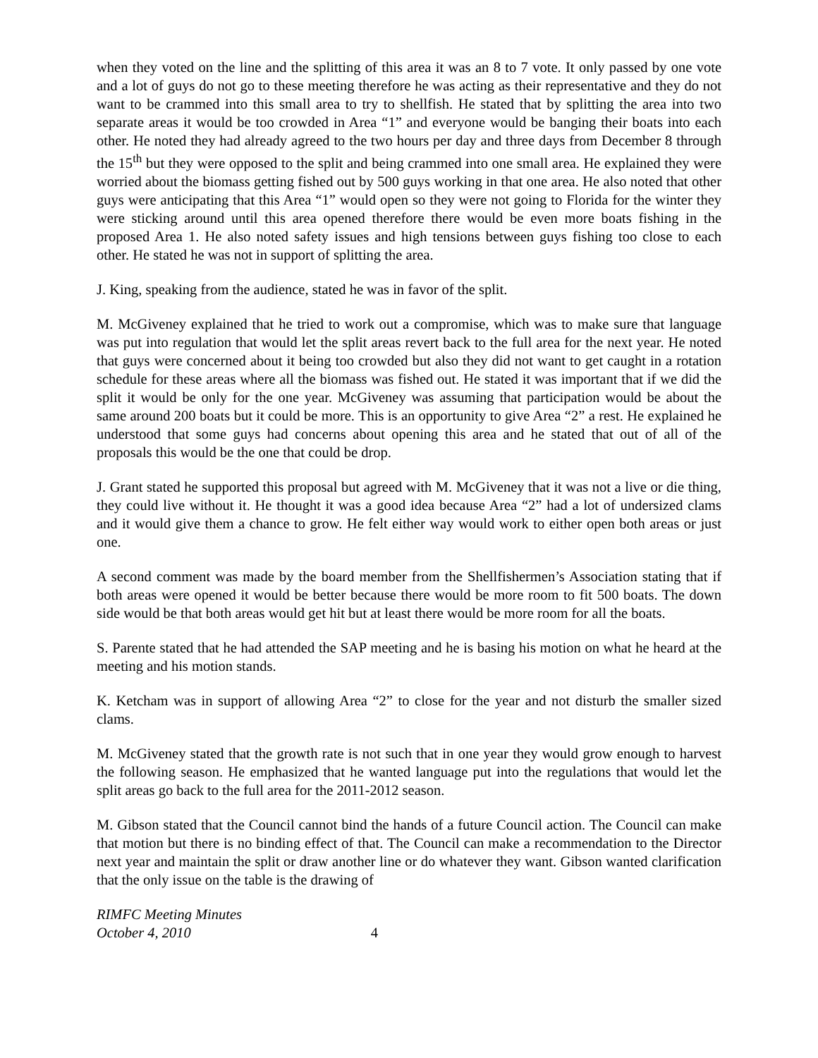when they voted on the line and the splitting of this area it was an 8 to 7 vote. It only passed by one vote and a lot of guys do not go to these meeting therefore he was acting as their representative and they do not want to be crammed into this small area to try to shellfish. He stated that by splitting the area into two separate areas it would be too crowded in Area “1” and everyone would be banging their boats into each other. He noted they had already agreed to the two hours per day and three days from December 8 through the 15<sup>th</sup> but they were opposed to the split and being crammed into one small area. He explained they were worried about the biomass getting fished out by 500 guys working in that one area. He also noted that other guys were anticipating that this Area “1” would open so they were not going to Florida for the winter they were sticking around until this area opened therefore there would be even more boats fishing in the proposed Area 1. He also noted safety issues and high tensions between guys fishing too close to each other. He stated he was not in support of splitting the area.
J. King, speaking from the audience, stated he was in favor of the split.
M. McGiveney explained that he tried to work out a compromise, which was to make sure that language was put into regulation that would let the split areas revert back to the full area for the next year. He noted that guys were concerned about it being too crowded but also they did not want to get caught in a rotation schedule for these areas where all the biomass was fished out. He stated it was important that if we did the split it would be only for the one year. McGiveney was assuming that participation would be about the same around 200 boats but it could be more. This is an opportunity to give Area “2” a rest. He explained he understood that some guys had concerns about opening this area and he stated that out of all of the proposals this would be the one that could be drop.
J. Grant stated he supported this proposal but agreed with M. McGiveney that it was not a live or die thing, they could live without it. He thought it was a good idea because Area “2” had a lot of undersized clams and it would give them a chance to grow. He felt either way would work to either open both areas or just one.
A second comment was made by the board member from the Shellfishermen’s Association stating that if both areas were opened it would be better because there would be more room to fit 500 boats. The down side would be that both areas would get hit but at least there would be more room for all the boats.
S. Parente stated that he had attended the SAP meeting and he is basing his motion on what he heard at the meeting and his motion stands.
K. Ketcham was in support of allowing Area “2” to close for the year and not disturb the smaller sized clams.
M. McGiveney stated that the growth rate is not such that in one year they would grow enough to harvest the following season. He emphasized that he wanted language put into the regulations that would let the split areas go back to the full area for the 2011-2012 season.
M. Gibson stated that the Council cannot bind the hands of a future Council action. The Council can make that motion but there is no binding effect of that. The Council can make a recommendation to the Director next year and maintain the split or draw another line or do whatever they want. Gibson wanted clarification that the only issue on the table is the drawing of
RIMFC Meeting Minutes
October 4, 2010 4